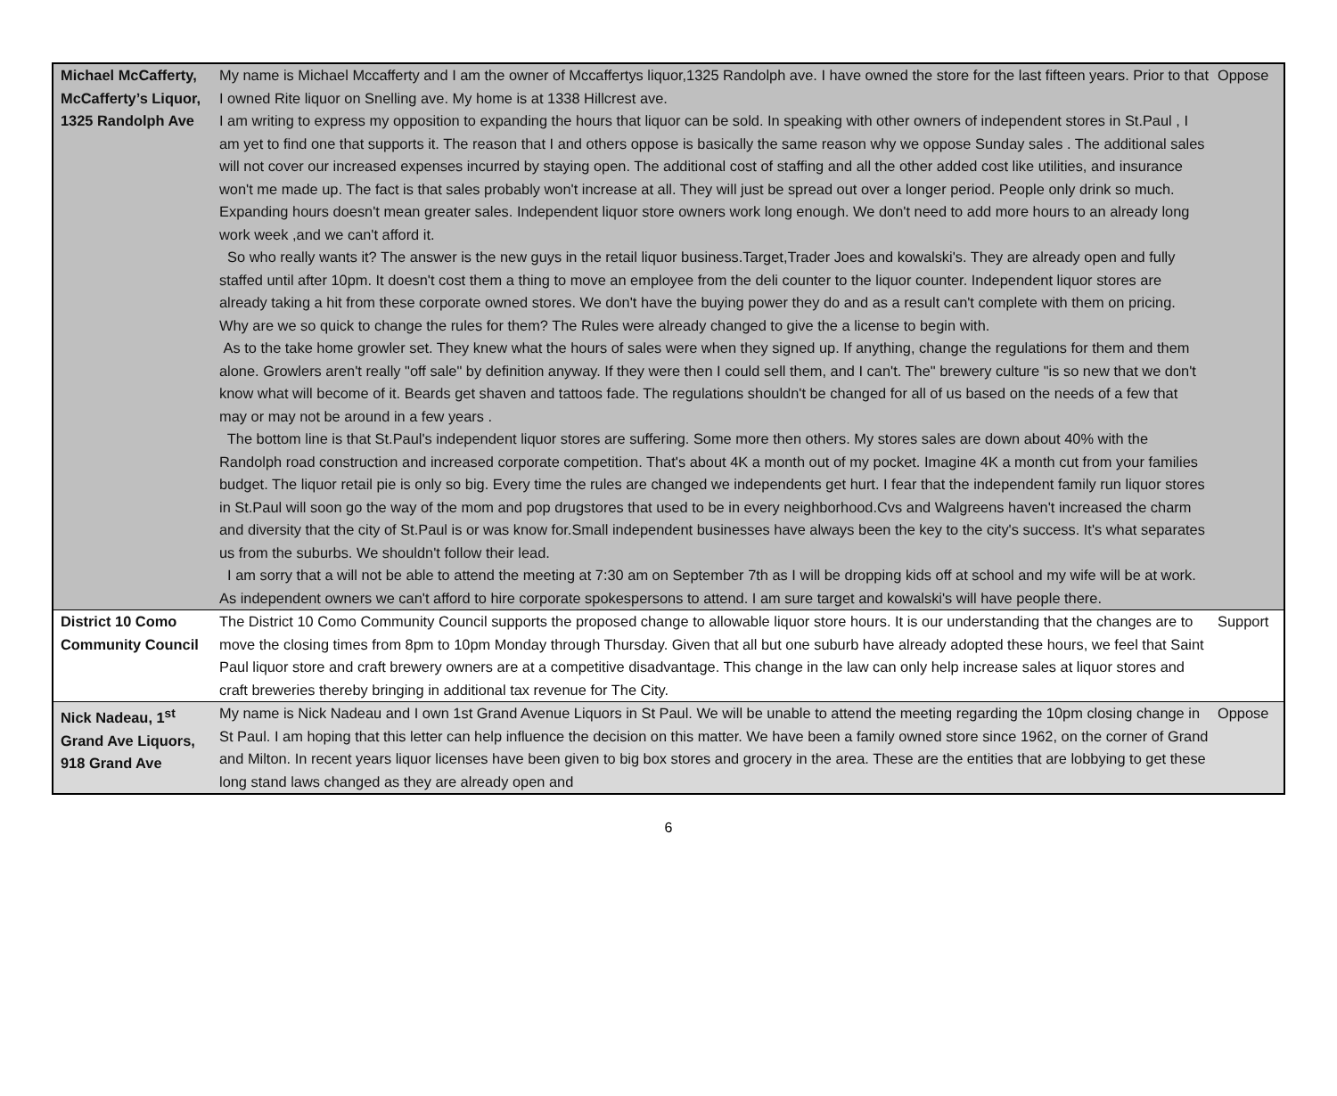| Michael McCafferty, McCafferty’s Liquor, 1325 Randolph Ave | My name is Michael Mccafferty and I am the owner of Mccaffertys liquor,1325 Randolph ave. I have owned the store for the last fifteen years. Prior to that I owned Rite liquor on Snelling ave. My home is at 1338 Hillcrest ave. I am writing to express my opposition to expanding the hours that liquor can be sold. In speaking with other owners of independent stores in St.Paul , I am yet to find one that supports it. The reason that I and others oppose is basically the same reason why we oppose Sunday sales . The additional sales will not cover our increased expenses incurred by staying open. The additional cost of staffing and all the other added cost like utilities, and insurance won't me made up. The fact is that sales probably won't increase at all. They will just be spread out over a longer period. People only drink so much. Expanding hours doesn't mean greater sales. Independent liquor store owners work long enough. We don't need to add more hours to an already long work week ,and we can't afford it. So who really wants it? The answer is the new guys in the retail liquor business.Target,Trader Joes and kowalski's. They are already open and fully staffed until after 10pm. It doesn't cost them a thing to move an employee from the deli counter to the liquor counter. Independent liquor stores are already taking a hit from these corporate owned stores. We don't have the buying power they do and as a result can't complete with them on pricing. Why are we so quick to change the rules for them? The Rules were already changed to give the a license to begin with. As to the take home growler set. They knew what the hours of sales were when they signed up. If anything, change the regulations for them and them alone. Growlers aren't really "off sale" by definition anyway. If they were then I could sell them, and I can't. The" brewery culture "is so new that we don't know what will become of it. Beards get shaven and tattoos fade. The regulations shouldn't be changed for all of us based on the needs of a few that may or may not be around in a few years . The bottom line is that St.Paul's independent liquor stores are suffering. Some more then others. My stores sales are down about 40% with the Randolph road construction and increased corporate competition. That's about 4K a month out of my pocket. Imagine 4K a month cut from your families budget. The liquor retail pie is only so big. Every time the rules are changed we independents get hurt. I fear that the independent family run liquor stores in St.Paul will soon go the way of the mom and pop drugstores that used to be in every neighborhood.Cvs and Walgreens haven't increased the charm and diversity that the city of St.Paul is or was know for.Small independent businesses have always been the key to the city's success. It's what separates us from the suburbs. We shouldn't follow their lead. I am sorry that a will not be able to attend the meeting at 7:30 am on September 7th as I will be dropping kids off at school and my wife will be at work. As independent owners we can't afford to hire corporate spokespersons to attend. I am sure target and kowalski's will have people there. | Oppose |
| District 10 Como Community Council | The District 10 Como Community Council supports the proposed change to allowable liquor store hours. It is our understanding that the changes are to move the closing times from 8pm to 10pm Monday through Thursday. Given that all but one suburb have already adopted these hours, we feel that Saint Paul liquor store and craft brewery owners are at a competitive disadvantage. This change in the law can only help increase sales at liquor stores and craft breweries thereby bringing in additional tax revenue for The City. | Support |
| Nick Nadeau, 1<sup>st</sup> Grand Ave Liquors, 918 Grand Ave | My name is Nick Nadeau and I own 1st Grand Avenue Liquors in St Paul. We will be unable to attend the meeting regarding the 10pm closing change in St Paul. I am hoping that this letter can help influence the decision on this matter. We have been a family owned store since 1962, on the corner of Grand and Milton. In recent years liquor licenses have been given to big box stores and grocery in the area. These are the entities that are lobbying to get these long stand laws changed as they are already open and | Oppose |
6